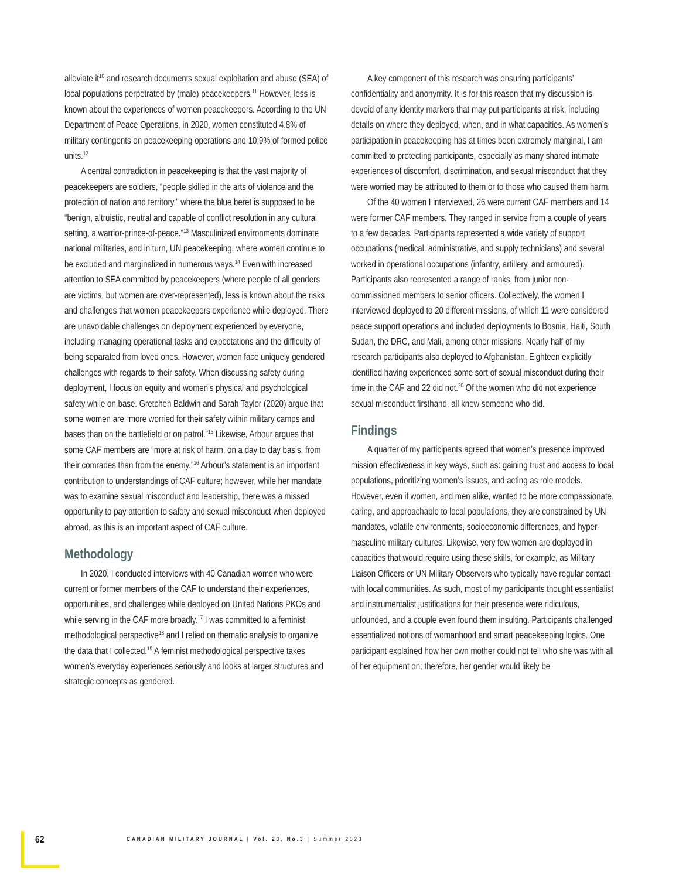alleviate it<sup>10</sup> and research documents sexual exploitation and abuse (SEA) of local populations perpetrated by (male) peacekeepers.<sup>11</sup> However, less is known about the experiences of women peacekeepers. According to the UN Department of Peace Operations, in 2020, women constituted 4.8% of military contingents on peacekeeping operations and 10.9% of formed police units.<sup>12</sup>
A central contradiction in peacekeeping is that the vast majority of peacekeepers are soldiers, “people skilled in the arts of violence and the protection of nation and territory,” where the blue beret is supposed to be “benign, altruistic, neutral and capable of conflict resolution in any cultural setting, a warrior-prince-of-peace.”<sup>13</sup> Masculinized environments dominate national militaries, and in turn, UN peacekeeping, where women continue to be excluded and marginalized in numerous ways.<sup>14</sup> Even with increased attention to SEA committed by peacekeepers (where people of all genders are victims, but women are over-represented), less is known about the risks and challenges that women peacekeepers experience while deployed. There are unavoidable challenges on deployment experienced by everyone, including managing operational tasks and expectations and the difficulty of being separated from loved ones. However, women face uniquely gendered challenges with regards to their safety. When discussing safety during deployment, I focus on equity and women’s physical and psychological safety while on base. Gretchen Baldwin and Sarah Taylor (2020) argue that some women are “more worried for their safety within military camps and bases than on the battlefield or on patrol.”<sup>15</sup> Likewise, Arbour argues that some CAF members are “more at risk of harm, on a day to day basis, from their comrades than from the enemy.”<sup>16</sup> Arbour’s statement is an important contribution to understandings of CAF culture; however, while her mandate was to examine sexual misconduct and leadership, there was a missed opportunity to pay attention to safety and sexual misconduct when deployed abroad, as this is an important aspect of CAF culture.
Methodology
In 2020, I conducted interviews with 40 Canadian women who were current or former members of the CAF to understand their experiences, opportunities, and challenges while deployed on United Nations PKOs and while serving in the CAF more broadly.<sup>17</sup> I was committed to a feminist methodological perspective<sup>18</sup> and I relied on thematic analysis to organize the data that I collected.<sup>19</sup> A feminist methodological perspective takes women’s everyday experiences seriously and looks at larger structures and strategic concepts as gendered.
A key component of this research was ensuring participants’ confidentiality and anonymity. It is for this reason that my discussion is devoid of any identity markers that may put participants at risk, including details on where they deployed, when, and in what capacities. As women’s participation in peacekeeping has at times been extremely marginal, I am committed to protecting participants, especially as many shared intimate experiences of discomfort, discrimination, and sexual misconduct that they were worried may be attributed to them or to those who caused them harm.
Of the 40 women I interviewed, 26 were current CAF members and 14 were former CAF members. They ranged in service from a couple of years to a few decades. Participants represented a wide variety of support occupations (medical, administrative, and supply technicians) and several worked in operational occupations (infantry, artillery, and armoured). Participants also represented a range of ranks, from junior non-commissioned members to senior officers. Collectively, the women I interviewed deployed to 20 different missions, of which 11 were considered peace support operations and included deployments to Bosnia, Haiti, South Sudan, the DRC, and Mali, among other missions. Nearly half of my research participants also deployed to Afghanistan. Eighteen explicitly identified having experienced some sort of sexual misconduct during their time in the CAF and 22 did not.<sup>20</sup> Of the women who did not experience sexual misconduct firsthand, all knew someone who did.
Findings
A quarter of my participants agreed that women’s presence improved mission effectiveness in key ways, such as: gaining trust and access to local populations, prioritizing women’s issues, and acting as role models. However, even if women, and men alike, wanted to be more compassionate, caring, and approachable to local populations, they are constrained by UN mandates, volatile environments, socioeconomic differences, and hyper-masculine military cultures. Likewise, very few women are deployed in capacities that would require using these skills, for example, as Military Liaison Officers or UN Military Observers who typically have regular contact with local communities. As such, most of my participants thought essentialist and instrumentalist justifications for their presence were ridiculous, unfounded, and a couple even found them insulting. Participants challenged essentialized notions of womanhood and smart peacekeeping logics. One participant explained how her own mother could not tell who she was with all of her equipment on; therefore, her gender would likely be
62
CANADIAN MILITARY JOURNAL | Vol. 23, No.3 | Summer 2023